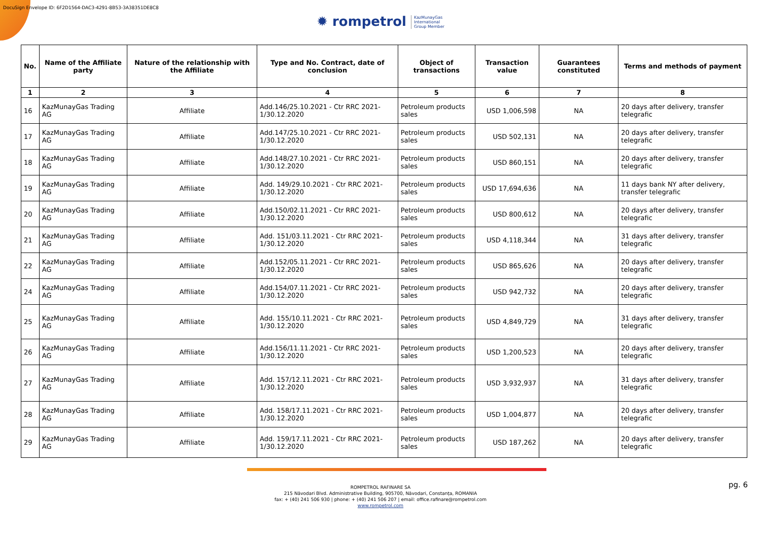DocuSign Envelope ID: 6F2D1564-DAC3-4291-8B53-3A38351DE8C8
✹ rompetrol KazMunayGas
International
Group Member
| No. | Name of the Affiliate party | Nature of the relationship with the Affiliate | Type and No. Contract, date of conclusion | Object of transactions | Transaction value | Guarantees constituted | Terms and methods of payment |
| --- | --- | --- | --- | --- | --- | --- | --- |
| 1 | 2 | 3 | 4 | 5 | 6 | 7 | 8 |
| 16 | KazMunayGas Trading AG | Affiliate | Add.146/25.10.2021 - Ctr RRC 2021-1/30.12.2020 | Petroleum products sales | USD 1,006,598 | NA | 20 days after delivery, transfer telegrafic |
| 17 | KazMunayGas Trading AG | Affiliate | Add.147/25.10.2021 - Ctr RRC 2021-1/30.12.2020 | Petroleum products sales | USD 502,131 | NA | 20 days after delivery, transfer telegrafic |
| 18 | KazMunayGas Trading AG | Affiliate | Add.148/27.10.2021 - Ctr RRC 2021-1/30.12.2020 | Petroleum products sales | USD 860,151 | NA | 20 days after delivery, transfer telegrafic |
| 19 | KazMunayGas Trading AG | Affiliate | Add. 149/29.10.2021 - Ctr RRC 2021-1/30.12.2020 | Petroleum products sales | USD 17,694,636 | NA | 11 days bank NY after delivery, transfer telegrafic |
| 20 | KazMunayGas Trading AG | Affiliate | Add.150/02.11.2021 - Ctr RRC 2021-1/30.12.2020 | Petroleum products sales | USD 800,612 | NA | 20 days after delivery, transfer telegrafic |
| 21 | KazMunayGas Trading AG | Affiliate | Add. 151/03.11.2021 - Ctr RRC 2021-1/30.12.2020 | Petroleum products sales | USD 4,118,344 | NA | 31 days after delivery, transfer telegrafic |
| 22 | KazMunayGas Trading AG | Affiliate | Add.152/05.11.2021 - Ctr RRC 2021-1/30.12.2020 | Petroleum products sales | USD 865,626 | NA | 20 days after delivery, transfer telegrafic |
| 24 | KazMunayGas Trading AG | Affiliate | Add.154/07.11.2021 - Ctr RRC 2021-1/30.12.2020 | Petroleum products sales | USD 942,732 | NA | 20 days after delivery, transfer telegrafic |
| 25 | KazMunayGas Trading AG | Affiliate | Add. 155/10.11.2021 - Ctr RRC 2021-1/30.12.2020 | Petroleum products sales | USD 4,849,729 | NA | 31 days after delivery, transfer telegrafic |
| 26 | KazMunayGas Trading AG | Affiliate | Add.156/11.11.2021 - Ctr RRC 2021-1/30.12.2020 | Petroleum products sales | USD 1,200,523 | NA | 20 days after delivery, transfer telegrafic |
| 27 | KazMunayGas Trading AG | Affiliate | Add. 157/12.11.2021 - Ctr RRC 2021-1/30.12.2020 | Petroleum products sales | USD 3,932,937 | NA | 31 days after delivery, transfer telegrafic |
| 28 | KazMunayGas Trading AG | Affiliate | Add. 158/17.11.2021 - Ctr RRC 2021-1/30.12.2020 | Petroleum products sales | USD 1,004,877 | NA | 20 days after delivery, transfer telegrafic |
| 29 | KazMunayGas Trading AG | Affiliate | Add. 159/17.11.2021 - Ctr RRC 2021-1/30.12.2020 | Petroleum products sales | USD 187,262 | NA | 20 days after delivery, transfer telegrafic |
pg. 6
ROMPETROL RAFINARE SA
215 Năvodari Blvd. Administrative Building, 905700, Năvodari, Constanța, ROMANIA
fax: + (40) 241 506 930 | phone: + (40) 241 506 207 | email: office.rafinare@rompetrol.com
www.rompetrol.com